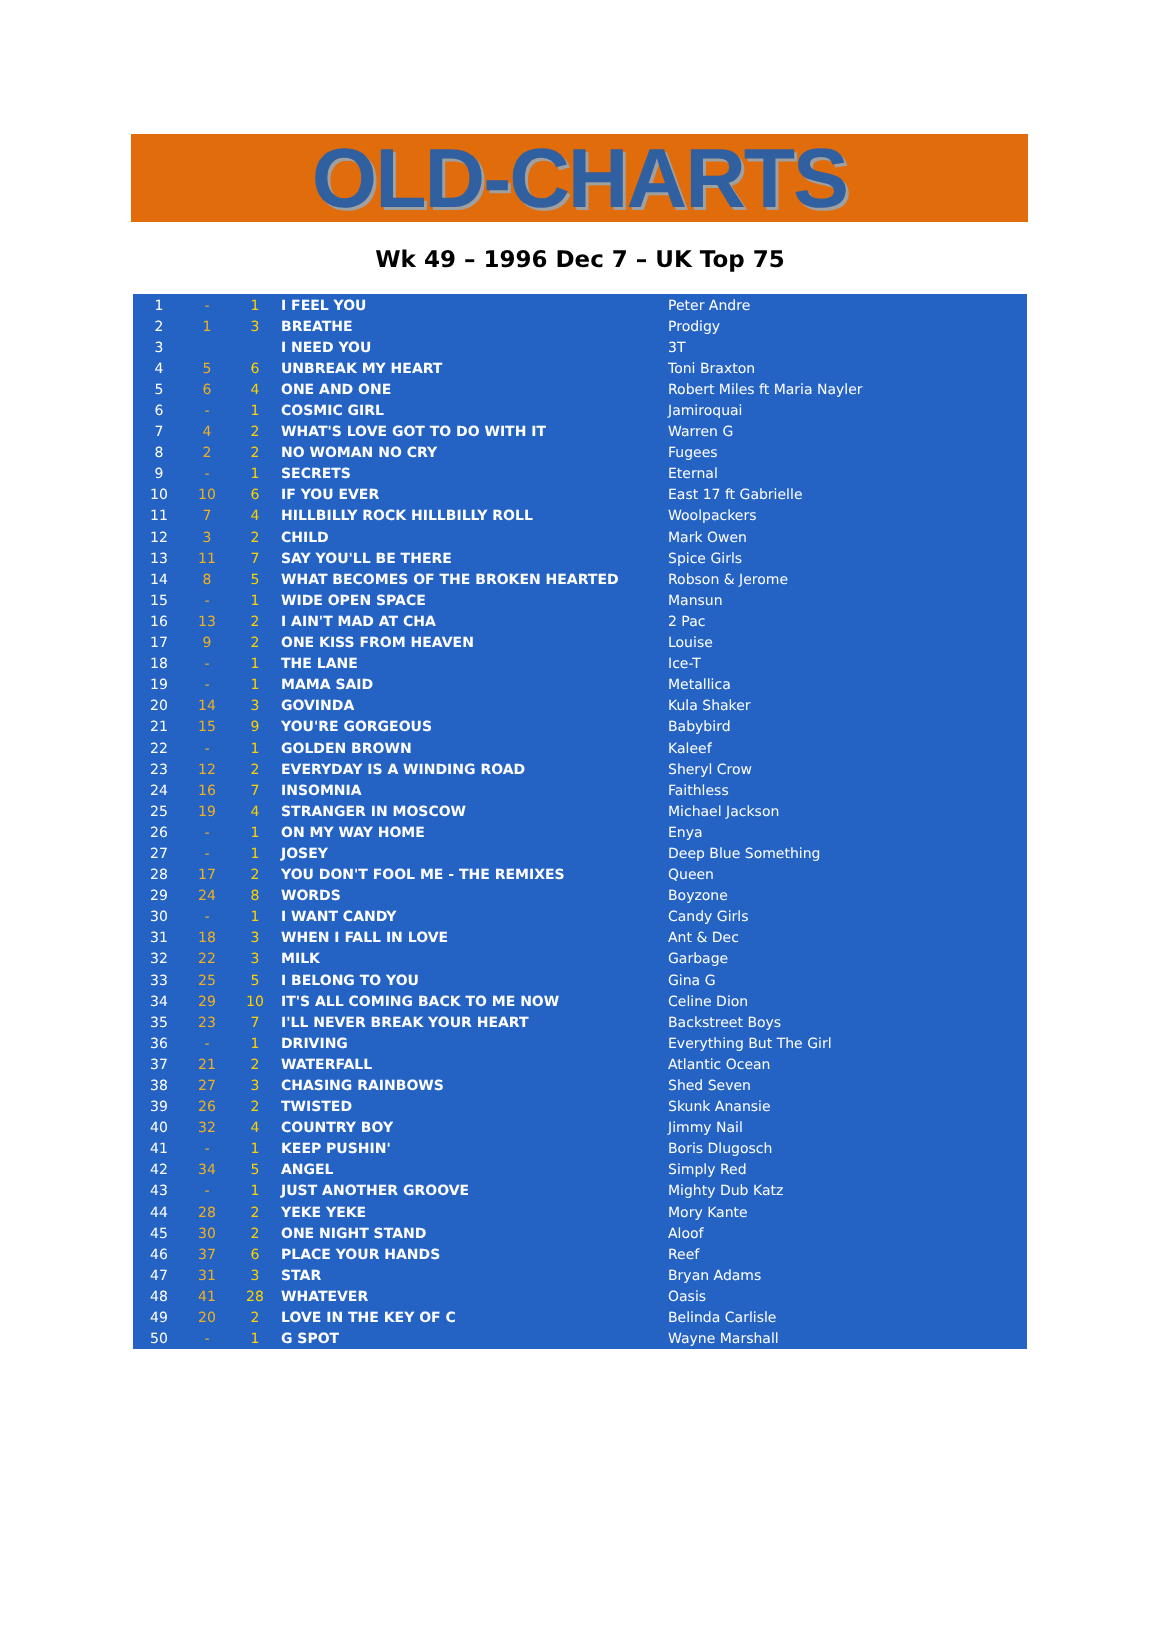OLD-CHARTS
Wk 49 – 1996 Dec 7 – UK Top 75
| 1 | - | 1 | I FEEL YOU | Peter Andre |
| 2 | 1 | 3 | BREATHE | Prodigy |
| 3 | | | I NEED YOU | 3T |
| 4 | 5 | 6 | UNBREAK MY HEART | Toni Braxton |
| 5 | 6 | 4 | ONE AND ONE | Robert Miles ft Maria Nayler |
| 6 | - | 1 | COSMIC GIRL | Jamiroquai |
| 7 | 4 | 2 | WHAT'S LOVE GOT TO DO WITH IT | Warren G |
| 8 | 2 | 2 | NO WOMAN NO CRY | Fugees |
| 9 | - | 1 | SECRETS | Eternal |
| 10 | 10 | 6 | IF YOU EVER | East 17 ft Gabrielle |
| 11 | 7 | 4 | HILLBILLY ROCK HILLBILLY ROLL | Woolpackers |
| 12 | 3 | 2 | CHILD | Mark Owen |
| 13 | 11 | 7 | SAY YOU'LL BE THERE | Spice Girls |
| 14 | 8 | 5 | WHAT BECOMES OF THE BROKEN HEARTED | Robson & Jerome |
| 15 | - | 1 | WIDE OPEN SPACE | Mansun |
| 16 | 13 | 2 | I AIN'T MAD AT CHA | 2 Pac |
| 17 | 9 | 2 | ONE KISS FROM HEAVEN | Louise |
| 18 | - | 1 | THE LANE | Ice-T |
| 19 | - | 1 | MAMA SAID | Metallica |
| 20 | 14 | 3 | GOVINDA | Kula Shaker |
| 21 | 15 | 9 | YOU'RE GORGEOUS | Babybird |
| 22 | - | 1 | GOLDEN BROWN | Kaleef |
| 23 | 12 | 2 | EVERYDAY IS A WINDING ROAD | Sheryl Crow |
| 24 | 16 | 7 | INSOMNIA | Faithless |
| 25 | 19 | 4 | STRANGER IN MOSCOW | Michael Jackson |
| 26 | - | 1 | ON MY WAY HOME | Enya |
| 27 | - | 1 | JOSEY | Deep Blue Something |
| 28 | 17 | 2 | YOU DON'T FOOL ME - THE REMIXES | Queen |
| 29 | 24 | 8 | WORDS | Boyzone |
| 30 | - | 1 | I WANT CANDY | Candy Girls |
| 31 | 18 | 3 | WHEN I FALL IN LOVE | Ant & Dec |
| 32 | 22 | 3 | MILK | Garbage |
| 33 | 25 | 5 | I BELONG TO YOU | Gina G |
| 34 | 29 | 10 | IT'S ALL COMING BACK TO ME NOW | Celine Dion |
| 35 | 23 | 7 | I'LL NEVER BREAK YOUR HEART | Backstreet Boys |
| 36 | - | 1 | DRIVING | Everything But The Girl |
| 37 | 21 | 2 | WATERFALL | Atlantic Ocean |
| 38 | 27 | 3 | CHASING RAINBOWS | Shed Seven |
| 39 | 26 | 2 | TWISTED | Skunk Anansie |
| 40 | 32 | 4 | COUNTRY BOY | Jimmy Nail |
| 41 | - | 1 | KEEP PUSHIN' | Boris Dlugosch |
| 42 | 34 | 5 | ANGEL | Simply Red |
| 43 | - | 1 | JUST ANOTHER GROOVE | Mighty Dub Katz |
| 44 | 28 | 2 | YEKE YEKE | Mory Kante |
| 45 | 30 | 2 | ONE NIGHT STAND | Aloof |
| 46 | 37 | 6 | PLACE YOUR HANDS | Reef |
| 47 | 31 | 3 | STAR | Bryan Adams |
| 48 | 41 | 28 | WHATEVER | Oasis |
| 49 | 20 | 2 | LOVE IN THE KEY OF C | Belinda Carlisle |
| 50 | - | 1 | G SPOT | Wayne Marshall |